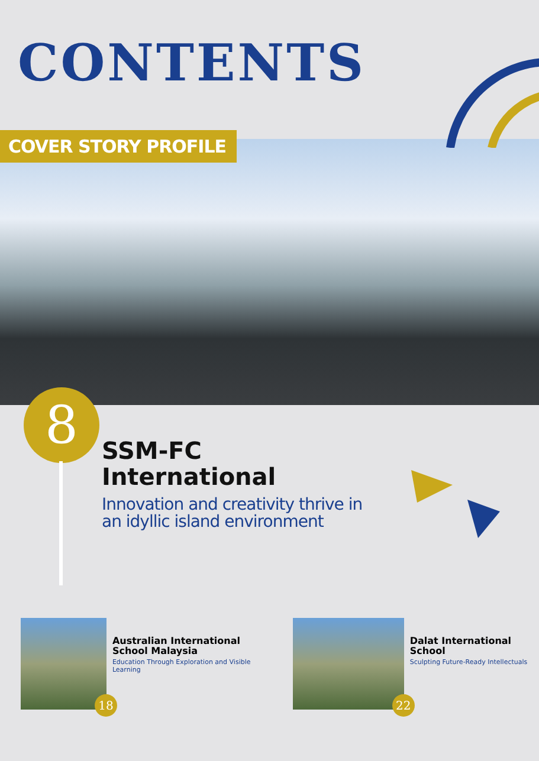CONTENTS
COVER STORY PROFILE
8
SSM-FC
International
Innovation and creativity thrive in
an idyllic island environment
18
Australian International School Malaysia
Education Through Exploration and Visible Learning
22
Dalat International School
Sculpting Future-Ready Intellectuals